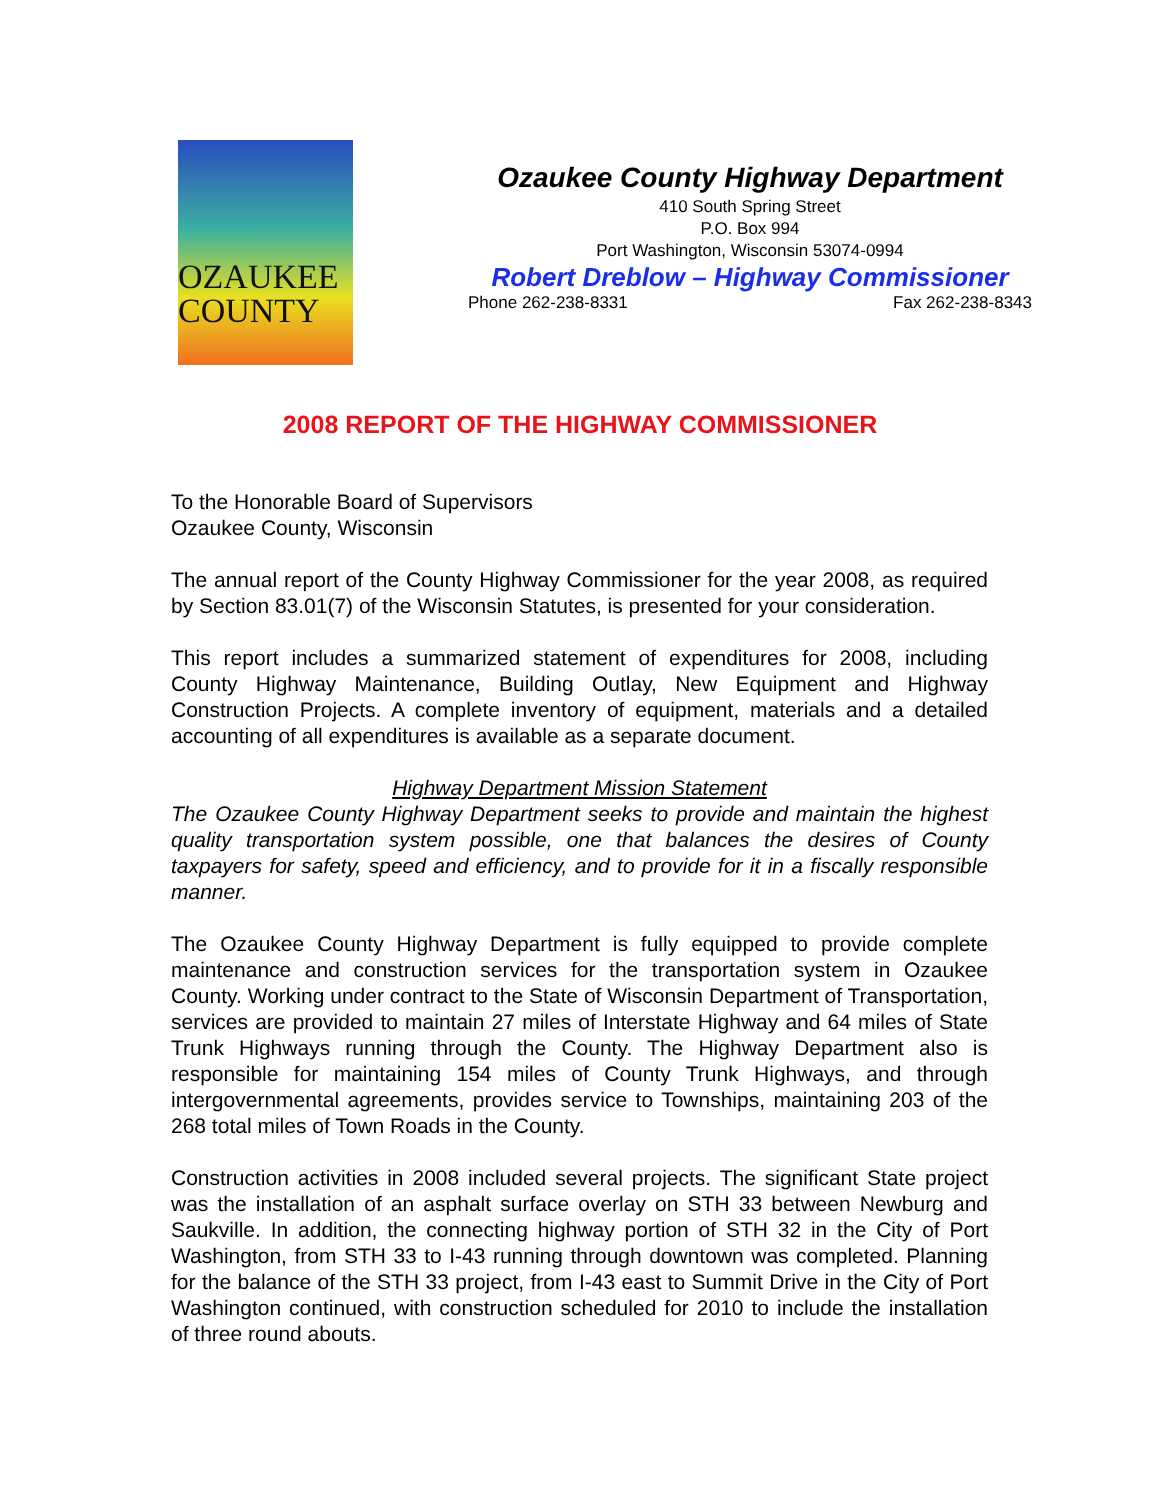OZAUKEE
COUNTY
Ozaukee County Highway Department
410 South Spring Street
P.O. Box 994
Port Washington, Wisconsin 53074-0994
Robert Dreblow – Highway Commissioner
Phone 262-238-8331 Fax 262-238-8343
2008 REPORT OF THE HIGHWAY COMMISSIONER
To the Honorable Board of Supervisors
Ozaukee County, Wisconsin
The annual report of the County Highway Commissioner for the year 2008, as required by Section 83.01(7) of the Wisconsin Statutes, is presented for your consideration.
This report includes a summarized statement of expenditures for 2008, including County Highway Maintenance, Building Outlay, New Equipment and Highway Construction Projects. A complete inventory of equipment, materials and a detailed accounting of all expenditures is available as a separate document.
Highway Department Mission Statement
The Ozaukee County Highway Department seeks to provide and maintain the highest quality transportation system possible, one that balances the desires of County taxpayers for safety, speed and efficiency, and to provide for it in a fiscally responsible manner.
The Ozaukee County Highway Department is fully equipped to provide complete maintenance and construction services for the transportation system in Ozaukee County. Working under contract to the State of Wisconsin Department of Transportation, services are provided to maintain 27 miles of Interstate Highway and 64 miles of State Trunk Highways running through the County. The Highway Department also is responsible for maintaining 154 miles of County Trunk Highways, and through intergovernmental agreements, provides service to Townships, maintaining 203 of the 268 total miles of Town Roads in the County.
Construction activities in 2008 included several projects. The significant State project was the installation of an asphalt surface overlay on STH 33 between Newburg and Saukville. In addition, the connecting highway portion of STH 32 in the City of Port Washington, from STH 33 to I-43 running through downtown was completed. Planning for the balance of the STH 33 project, from I-43 east to Summit Drive in the City of Port Washington continued, with construction scheduled for 2010 to include the installation of three round abouts.